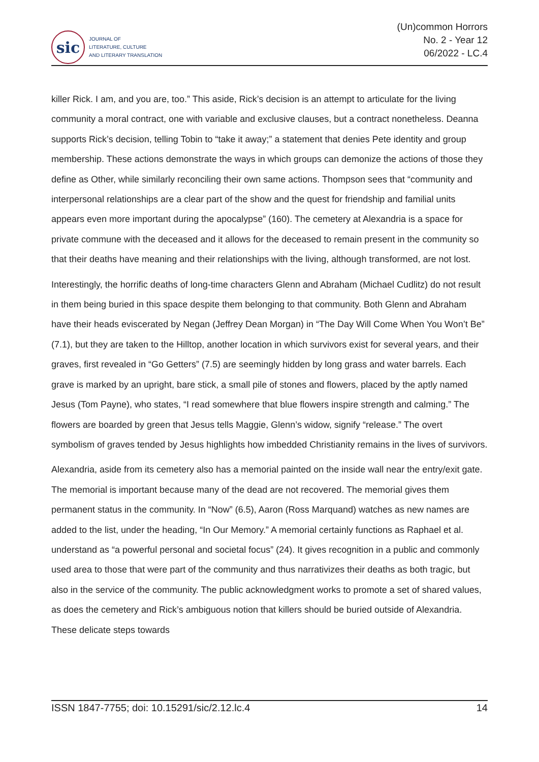sic
JOURNAL OF
LITERATURE, CULTURE
AND LITERARY TRANSLATION
(Un)common Horrors
No. 2 - Year 12
06/2022 - LC.4
killer Rick. I am, and you are, too.” This aside, Rick’s decision is an attempt to articulate for the living community a moral contract, one with variable and exclusive clauses, but a contract nonetheless. Deanna supports Rick’s decision, telling Tobin to “take it away;” a statement that denies Pete identity and group membership. These actions demonstrate the ways in which groups can demonize the actions of those they define as Other, while similarly reconciling their own same actions. Thompson sees that “community and interpersonal relationships are a clear part of the show and the quest for friendship and familial units appears even more important during the apocalypse” (160). The cemetery at Alexandria is a space for private commune with the deceased and it allows for the deceased to remain present in the community so that their deaths have meaning and their relationships with the living, although transformed, are not lost.
Interestingly, the horrific deaths of long-time characters Glenn and Abraham (Michael Cudlitz) do not result in them being buried in this space despite them belonging to that community. Both Glenn and Abraham have their heads eviscerated by Negan (Jeffrey Dean Morgan) in “The Day Will Come When You Won’t Be” (7.1), but they are taken to the Hilltop, another location in which survivors exist for several years, and their graves, first revealed in “Go Getters” (7.5) are seemingly hidden by long grass and water barrels. Each grave is marked by an upright, bare stick, a small pile of stones and flowers, placed by the aptly named Jesus (Tom Payne), who states, “I read somewhere that blue flowers inspire strength and calming.” The flowers are boarded by green that Jesus tells Maggie, Glenn’s widow, signify “release.” The overt symbolism of graves tended by Jesus highlights how imbedded Christianity remains in the lives of survivors.
Alexandria, aside from its cemetery also has a memorial painted on the inside wall near the entry/exit gate. The memorial is important because many of the dead are not recovered. The memorial gives them permanent status in the community. In “Now” (6.5), Aaron (Ross Marquand) watches as new names are added to the list, under the heading, “In Our Memory.” A memorial certainly functions as Raphael et al. understand as “a powerful personal and societal focus” (24). It gives recognition in a public and commonly used area to those that were part of the community and thus narrativizes their deaths as both tragic, but also in the service of the community. The public acknowledgment works to promote a set of shared values, as does the cemetery and Rick’s ambiguous notion that killers should be buried outside of Alexandria. These delicate steps towards
ISSN 1847-7755; doi: 10.15291/sic/2.12.lc.4 14